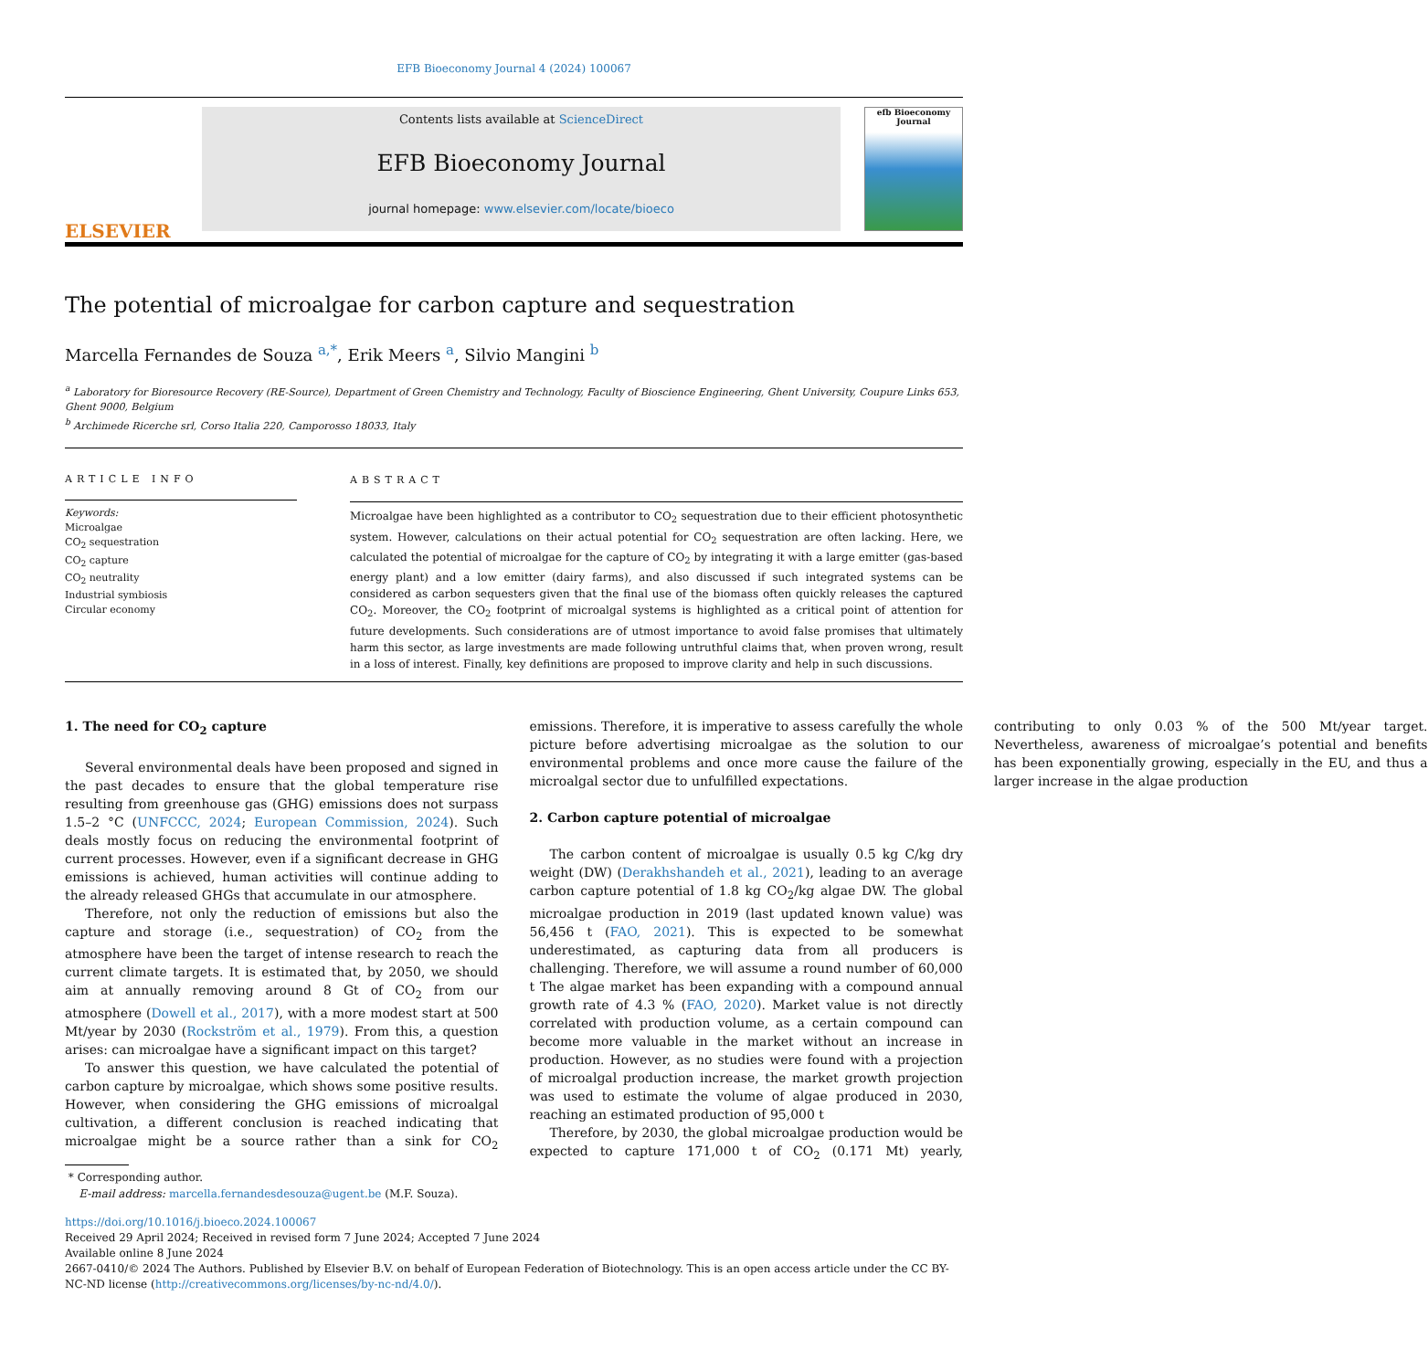EFB Bioeconomy Journal 4 (2024) 100067
ELSEVIER
Contents lists available at ScienceDirect
EFB Bioeconomy Journal
journal homepage: www.elsevier.com/locate/bioeco
efb Bioeconomy Journal
The potential of microalgae for carbon capture and sequestration
Marcella Fernandes de Souza <sup>a,*</sup>, Erik Meers <sup>a</sup>, Silvio Mangini <sup>b</sup>
<sup>a</sup> Laboratory for Bioresource Recovery (RE-Source), Department of Green Chemistry and Technology, Faculty of Bioscience Engineering, Ghent University, Coupure Links 653, Ghent 9000, Belgium
<sup>b</sup> Archimede Ricerche srl, Corso Italia 220, Camporosso 18033, Italy
ARTICLE INFO
Keywords:
Microalgae
CO<sub>2</sub> sequestration
CO<sub>2</sub> capture
CO<sub>2</sub> neutrality
Industrial symbiosis
Circular economy
ABSTRACT
Microalgae have been highlighted as a contributor to CO<sub>2</sub> sequestration due to their efficient photosynthetic system. However, calculations on their actual potential for CO<sub>2</sub> sequestration are often lacking. Here, we calculated the potential of microalgae for the capture of CO<sub>2</sub> by integrating it with a large emitter (gas-based energy plant) and a low emitter (dairy farms), and also discussed if such integrated systems can be considered as carbon sequesters given that the final use of the biomass often quickly releases the captured CO<sub>2</sub>. Moreover, the CO<sub>2</sub> footprint of microalgal systems is highlighted as a critical point of attention for future developments. Such considerations are of utmost importance to avoid false promises that ultimately harm this sector, as large investments are made following untruthful claims that, when proven wrong, result in a loss of interest. Finally, key definitions are proposed to improve clarity and help in such discussions.
1. The need for CO<sub>2</sub> capture
Several environmental deals have been proposed and signed in the past decades to ensure that the global temperature rise resulting from greenhouse gas (GHG) emissions does not surpass 1.5–2 °C (UNFCCC, 2024; European Commission, 2024). Such deals mostly focus on reducing the environmental footprint of current processes. However, even if a significant decrease in GHG emissions is achieved, human activities will continue adding to the already released GHGs that accumulate in our atmosphere.
Therefore, not only the reduction of emissions but also the capture and storage (i.e., sequestration) of CO<sub>2</sub> from the atmosphere have been the target of intense research to reach the current climate targets. It is estimated that, by 2050, we should aim at annually removing around 8 Gt of CO<sub>2</sub> from our atmosphere (Dowell et al., 2017), with a more modest start at 500 Mt/year by 2030 (Rockström et al., 1979). From this, a question arises: can microalgae have a significant impact on this target?
To answer this question, we have calculated the potential of carbon capture by microalgae, which shows some positive results. However, when considering the GHG emissions of microalgal cultivation, a different conclusion is reached indicating that microalgae might be a source rather than a sink for CO<sub>2</sub> emissions. Therefore, it is imperative to assess carefully the whole picture before advertising microalgae as the solution to our environmental problems and once more cause the failure of the microalgal sector due to unfulfilled expectations.
2. Carbon capture potential of microalgae
The carbon content of microalgae is usually 0.5 kg C/kg dry weight (DW) (Derakhshandeh et al., 2021), leading to an average carbon capture potential of 1.8 kg CO<sub>2</sub>/kg algae DW. The global microalgae production in 2019 (last updated known value) was 56,456 t (FAO, 2021). This is expected to be somewhat underestimated, as capturing data from all producers is challenging. Therefore, we will assume a round number of 60,000 t The algae market has been expanding with a compound annual growth rate of 4.3 % (FAO, 2020). Market value is not directly correlated with production volume, as a certain compound can become more valuable in the market without an increase in production. However, as no studies were found with a projection of microalgal production increase, the market growth projection was used to estimate the volume of algae produced in 2030, reaching an estimated production of 95,000 t
Therefore, by 2030, the global microalgae production would be expected to capture 171,000 t of CO<sub>2</sub> (0.171 Mt) yearly, contributing to only 0.03 % of the 500 Mt/year target. Nevertheless, awareness of microalgae’s potential and benefits has been exponentially growing, especially in the EU, and thus a larger increase in the algae production
* Corresponding author.
E-mail address: marcella.fernandesdesouza@ugent.be (M.F. Souza).
https://doi.org/10.1016/j.bioeco.2024.100067
Received 29 April 2024; Received in revised form 7 June 2024; Accepted 7 June 2024
Available online 8 June 2024
2667-0410/© 2024 The Authors. Published by Elsevier B.V. on behalf of European Federation of Biotechnology. This is an open access article under the CC BY-NC-ND license (http://creativecommons.org/licenses/by-nc-nd/4.0/).